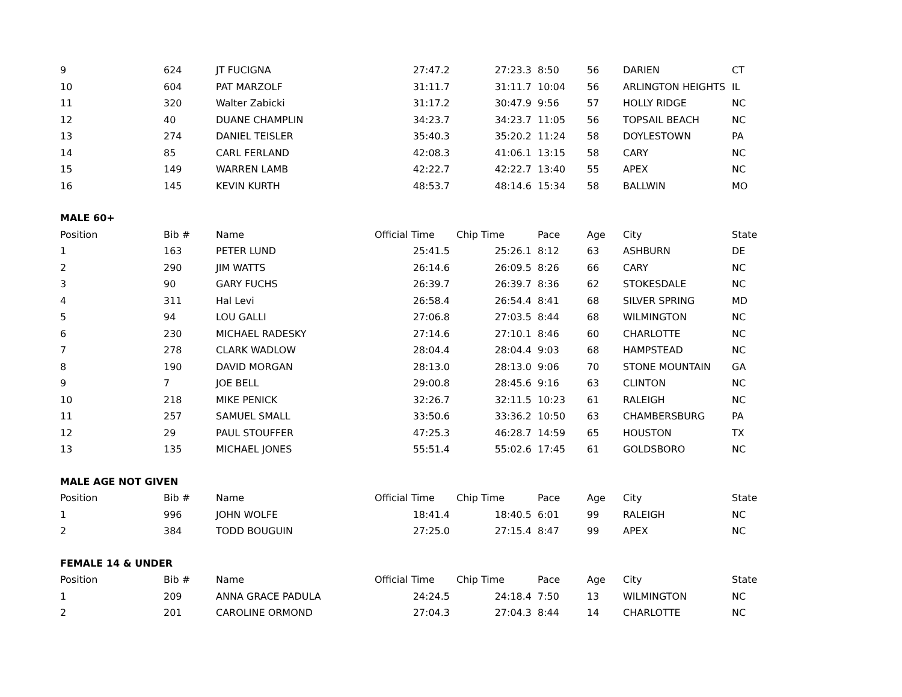| 9 | 624 | JT FUCIGNA | 27:47.2 | 27:23.3 | 8:50 | 56 | DARIEN | CT |
| 10 | 604 | PAT MARZOLF | 31:11.7 | 31:11.7 | 10:04 | 56 | ARLINGTON HEIGHTS | IL |
| 11 | 320 | Walter Zabicki | 31:17.2 | 30:47.9 | 9:56 | 57 | HOLLY RIDGE | NC |
| 12 | 40 | DUANE CHAMPLIN | 34:23.7 | 34:23.7 | 11:05 | 56 | TOPSAIL BEACH | NC |
| 13 | 274 | DANIEL TEISLER | 35:40.3 | 35:20.2 | 11:24 | 58 | DOYLESTOWN | PA |
| 14 | 85 | CARL FERLAND | 42:08.3 | 41:06.1 | 13:15 | 58 | CARY | NC |
| 15 | 149 | WARREN LAMB | 42:22.7 | 42:22.7 | 13:40 | 55 | APEX | NC |
| 16 | 145 | KEVIN KURTH | 48:53.7 | 48:14.6 | 15:34 | 58 | BALLWIN | MO |
| MALE 60+ | | | | | | | | |
| Position | Bib # | Name | Official Time | Chip Time | Pace | Age | City | State |
| 1 | 163 | PETER LUND | 25:41.5 | 25:26.1 | 8:12 | 63 | ASHBURN | DE |
| 2 | 290 | JIM WATTS | 26:14.6 | 26:09.5 | 8:26 | 66 | CARY | NC |
| 3 | 90 | GARY FUCHS | 26:39.7 | 26:39.7 | 8:36 | 62 | STOKESDALE | NC |
| 4 | 311 | Hal Levi | 26:58.4 | 26:54.4 | 8:41 | 68 | SILVER SPRING | MD |
| 5 | 94 | LOU GALLI | 27:06.8 | 27:03.5 | 8:44 | 68 | WILMINGTON | NC |
| 6 | 230 | MICHAEL RADESKY | 27:14.6 | 27:10.1 | 8:46 | 60 | CHARLOTTE | NC |
| 7 | 278 | CLARK WADLOW | 28:04.4 | 28:04.4 | 9:03 | 68 | HAMPSTEAD | NC |
| 8 | 190 | DAVID MORGAN | 28:13.0 | 28:13.0 | 9:06 | 70 | STONE MOUNTAIN | GA |
| 9 | 7 | JOE BELL | 29:00.8 | 28:45.6 | 9:16 | 63 | CLINTON | NC |
| 10 | 218 | MIKE PENICK | 32:26.7 | 32:11.5 | 10:23 | 61 | RALEIGH | NC |
| 11 | 257 | SAMUEL SMALL | 33:50.6 | 33:36.2 | 10:50 | 63 | CHAMBERSBURG | PA |
| 12 | 29 | PAUL STOUFFER | 47:25.3 | 46:28.7 | 14:59 | 65 | HOUSTON | TX |
| 13 | 135 | MICHAEL JONES | 55:51.4 | 55:02.6 | 17:45 | 61 | GOLDSBORO | NC |
| MALE AGE NOT GIVEN | | | | | | | | |
| Position | Bib # | Name | Official Time | Chip Time | Pace | Age | City | State |
| 1 | 996 | JOHN WOLFE | 18:41.4 | 18:40.5 | 6:01 | 99 | RALEIGH | NC |
| 2 | 384 | TODD BOUGUIN | 27:25.0 | 27:15.4 | 8:47 | 99 | APEX | NC |
| FEMALE 14 & UNDER | | | | | | | | |
| Position | Bib # | Name | Official Time | Chip Time | Pace | Age | City | State |
| 1 | 209 | ANNA GRACE PADULA | 24:24.5 | 24:18.4 | 7:50 | 13 | WILMINGTON | NC |
| 2 | 201 | CAROLINE ORMOND | 27:04.3 | 27:04.3 | 8:44 | 14 | CHARLOTTE | NC |